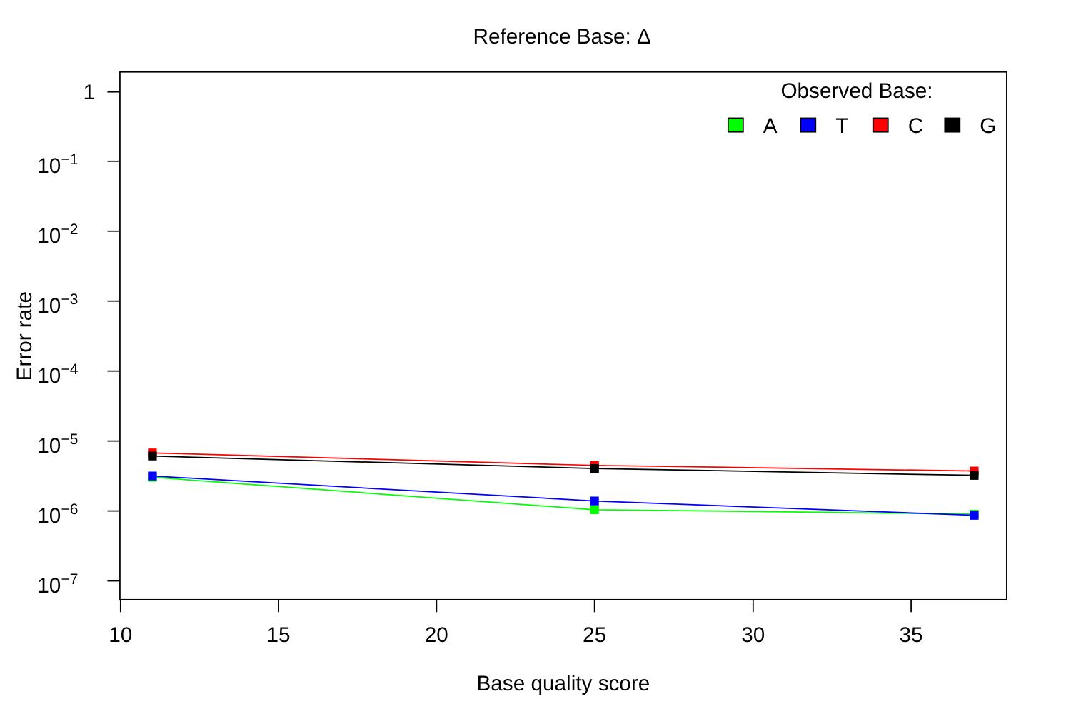Reference Base: Δ
1
10−1
10−2
10−3
10−4
10−5
10−6
10−7
10
15
20
25
30
35
Base quality score
Error rate
Observed Base:
A
T
C
G